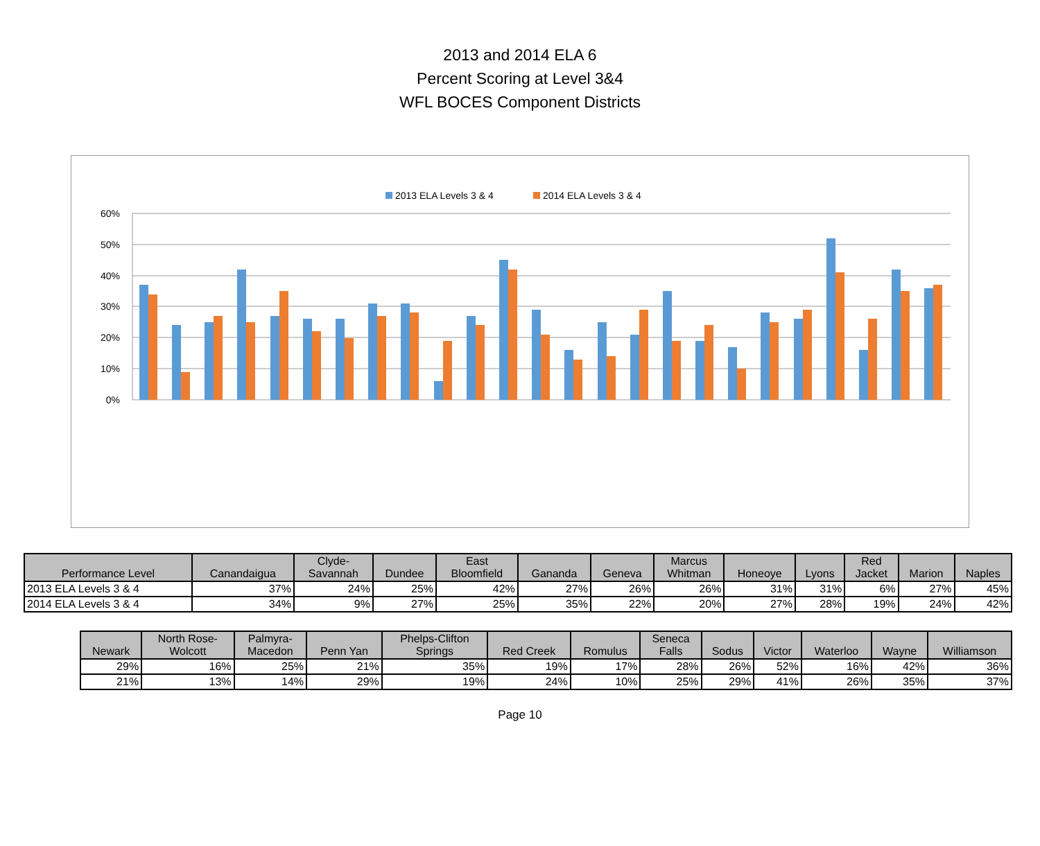2013 and 2014 ELA 6
Percent Scoring at Level 3&4
WFL BOCES Component Districts
2013 ELA Levels 3 & 4
2014 ELA Levels 3 & 4
60%
50%
40%
30%
20%
10%
0%
| Performance Level | Canandaigua | Clyde- Savannah | Dundee | East Bloomfield | Gananda | Geneva | Marcus Whitman | Honeoye | Lyons | Red Jacket | Marion | Naples |
| --- | --- | --- | --- | --- | --- | --- | --- | --- | --- | --- | --- | --- |
| 2013 ELA Levels 3 & 4 | 37% | 24% | 25% | 42% | 27% | 26% | 26% | 31% | 31% | 6% | 27% | 45% |
| 2014 ELA Levels 3 & 4 | 34% | 9% | 27% | 25% | 35% | 22% | 20% | 27% | 28% | 19% | 24% | 42% |
| Newark | North Rose- Wolcott | Palmyra- Macedon | Penn Yan | Phelps-Clifton Springs | Red Creek | Romulus | Seneca Falls | Sodus | Victor | Waterloo | Wayne | Williamson |
| --- | --- | --- | --- | --- | --- | --- | --- | --- | --- | --- | --- | --- |
| 29% | 16% | 25% | 21% | 35% | 19% | 17% | 28% | 26% | 52% | 16% | 42% | 36% |
| 21% | 13% | 14% | 29% | 19% | 24% | 10% | 25% | 29% | 41% | 26% | 35% | 37% |
Page 10